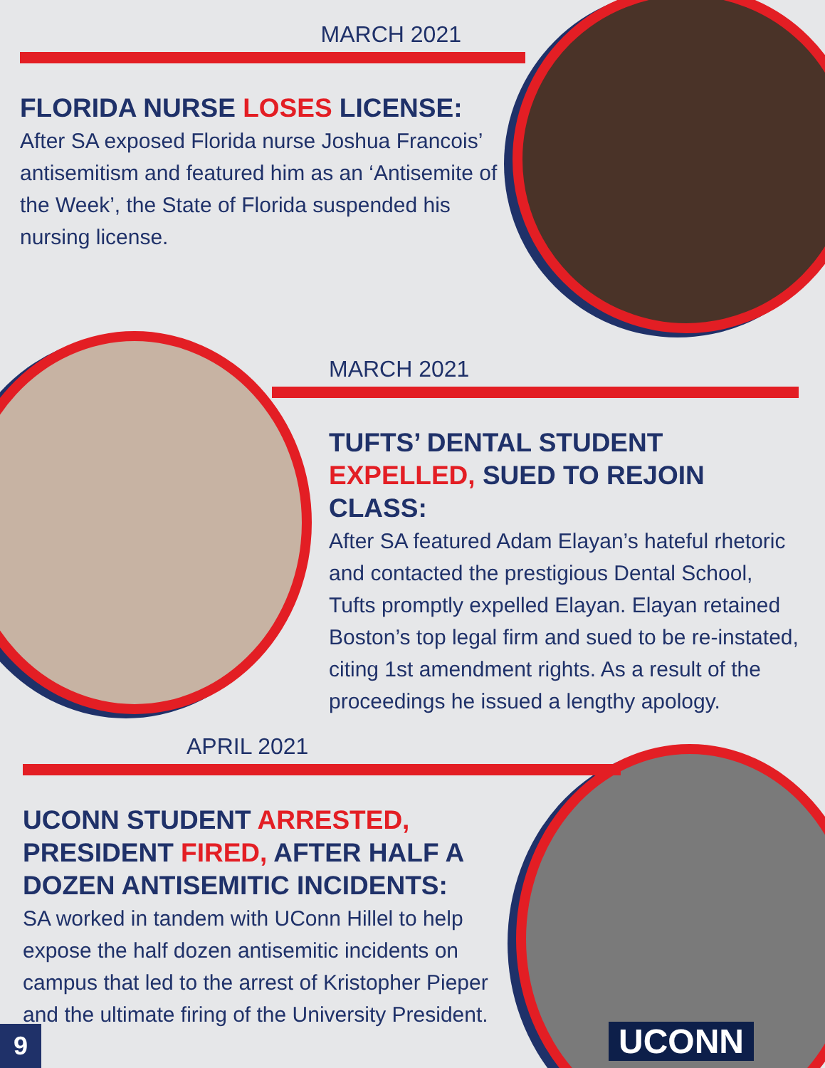MARCH 2021
FLORIDA NURSE LOSES LICENSE:
After SA exposed Florida nurse Joshua Francois’ antisemitism and featured him as an ‘Antisemite of the Week’, the State of Florida suspended his nursing license.
MARCH 2021
TUFTS’ DENTAL STUDENT EXPELLED, SUED TO REJOIN CLASS:
After SA featured Adam Elayan’s hateful rhetoric and contacted the prestigious Dental School, Tufts promptly expelled Elayan. Elayan retained Boston’s top legal firm and sued to be re-instated, citing 1st amendment rights. As a result of the proceedings he issued a lengthy apology.
APRIL 2021
UCONN STUDENT ARRESTED, PRESIDENT FIRED, AFTER HALF A DOZEN ANTISEMITIC INCIDENTS:
SA worked in tandem with UConn Hillel to help expose the half dozen antisemitic incidents on campus that led to the arrest of Kristopher Pieper and the ultimate firing of the University President.
UCONN
9